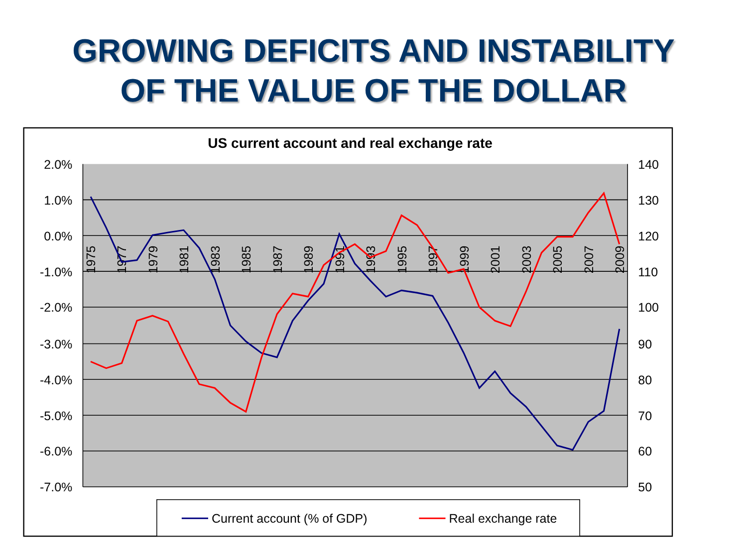GROWING DEFICITS AND INSTABILITY
OF THE VALUE OF THE DOLLAR
US current account and real exchange rate
2.0%
1.0%
0.0%
-1.0%
-2.0%
-3.0%
-4.0%
-5.0%
-6.0%
-7.0%
140
130
120
110
100
90
80
70
60
50
1975
1977
1979
1981
1983
1985
1987
1989
1991
1993
1995
1997
1999
2001
2003
2005
2007
2009
Current account (% of GDP)
Real exchange rate